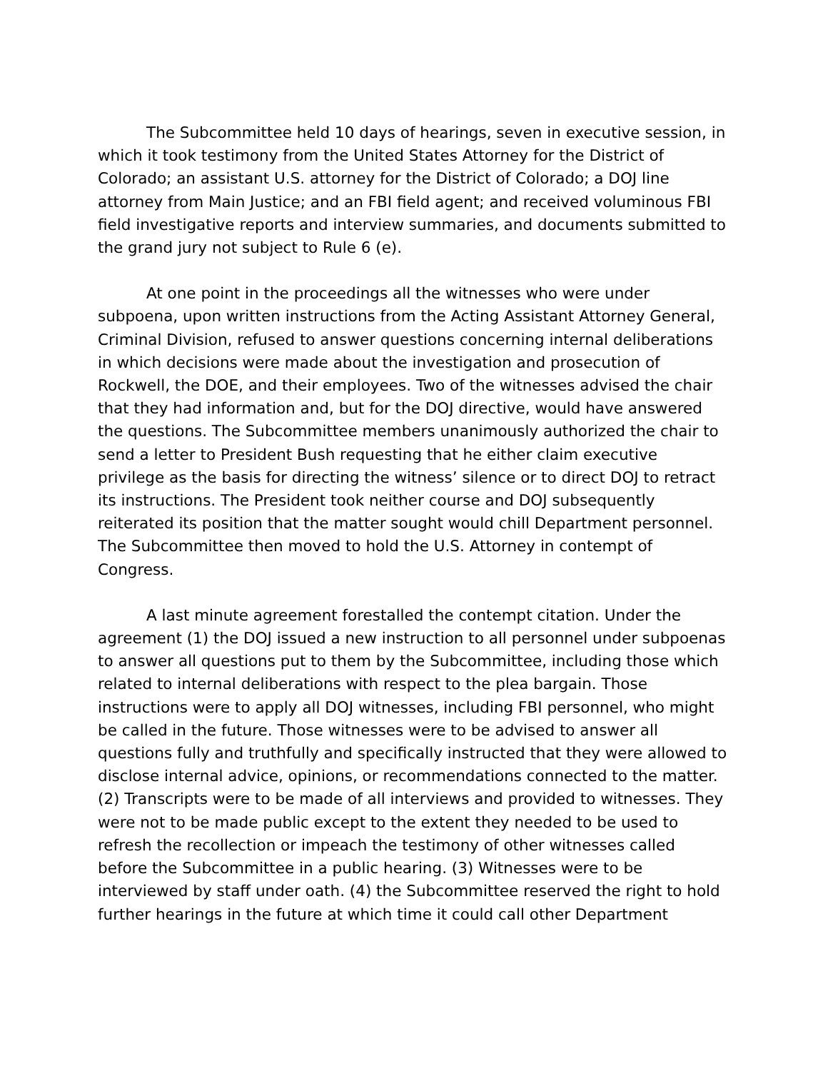The Subcommittee held 10 days of hearings, seven in executive session, in which it took testimony from the United States Attorney for the District of Colorado; an assistant U.S. attorney for the District of Colorado; a DOJ line attorney from Main Justice; and an FBI field agent; and received voluminous FBI field investigative reports and interview summaries, and documents submitted to the grand jury not subject to Rule 6 (e).
At one point in the proceedings all the witnesses who were under subpoena, upon written instructions from the Acting Assistant Attorney General, Criminal Division, refused to answer questions concerning internal deliberations in which decisions were made about the investigation and prosecution of Rockwell, the DOE, and their employees. Two of the witnesses advised the chair that they had information and, but for the DOJ directive, would have answered the questions. The Subcommittee members unanimously authorized the chair to send a letter to President Bush requesting that he either claim executive privilege as the basis for directing the witness’ silence or to direct DOJ to retract its instructions. The President took neither course and DOJ subsequently reiterated its position that the matter sought would chill Department personnel. The Subcommittee then moved to hold the U.S. Attorney in contempt of Congress.
A last minute agreement forestalled the contempt citation. Under the agreement (1) the DOJ issued a new instruction to all personnel under subpoenas to answer all questions put to them by the Subcommittee, including those which related to internal deliberations with respect to the plea bargain. Those instructions were to apply all DOJ witnesses, including FBI personnel, who might be called in the future. Those witnesses were to be advised to answer all questions fully and truthfully and specifically instructed that they were allowed to disclose internal advice, opinions, or recommendations connected to the matter. (2) Transcripts were to be made of all interviews and provided to witnesses. They were not to be made public except to the extent they needed to be used to refresh the recollection or impeach the testimony of other witnesses called before the Subcommittee in a public hearing. (3) Witnesses were to be interviewed by staff under oath. (4) the Subcommittee reserved the right to hold further hearings in the future at which time it could call other Department